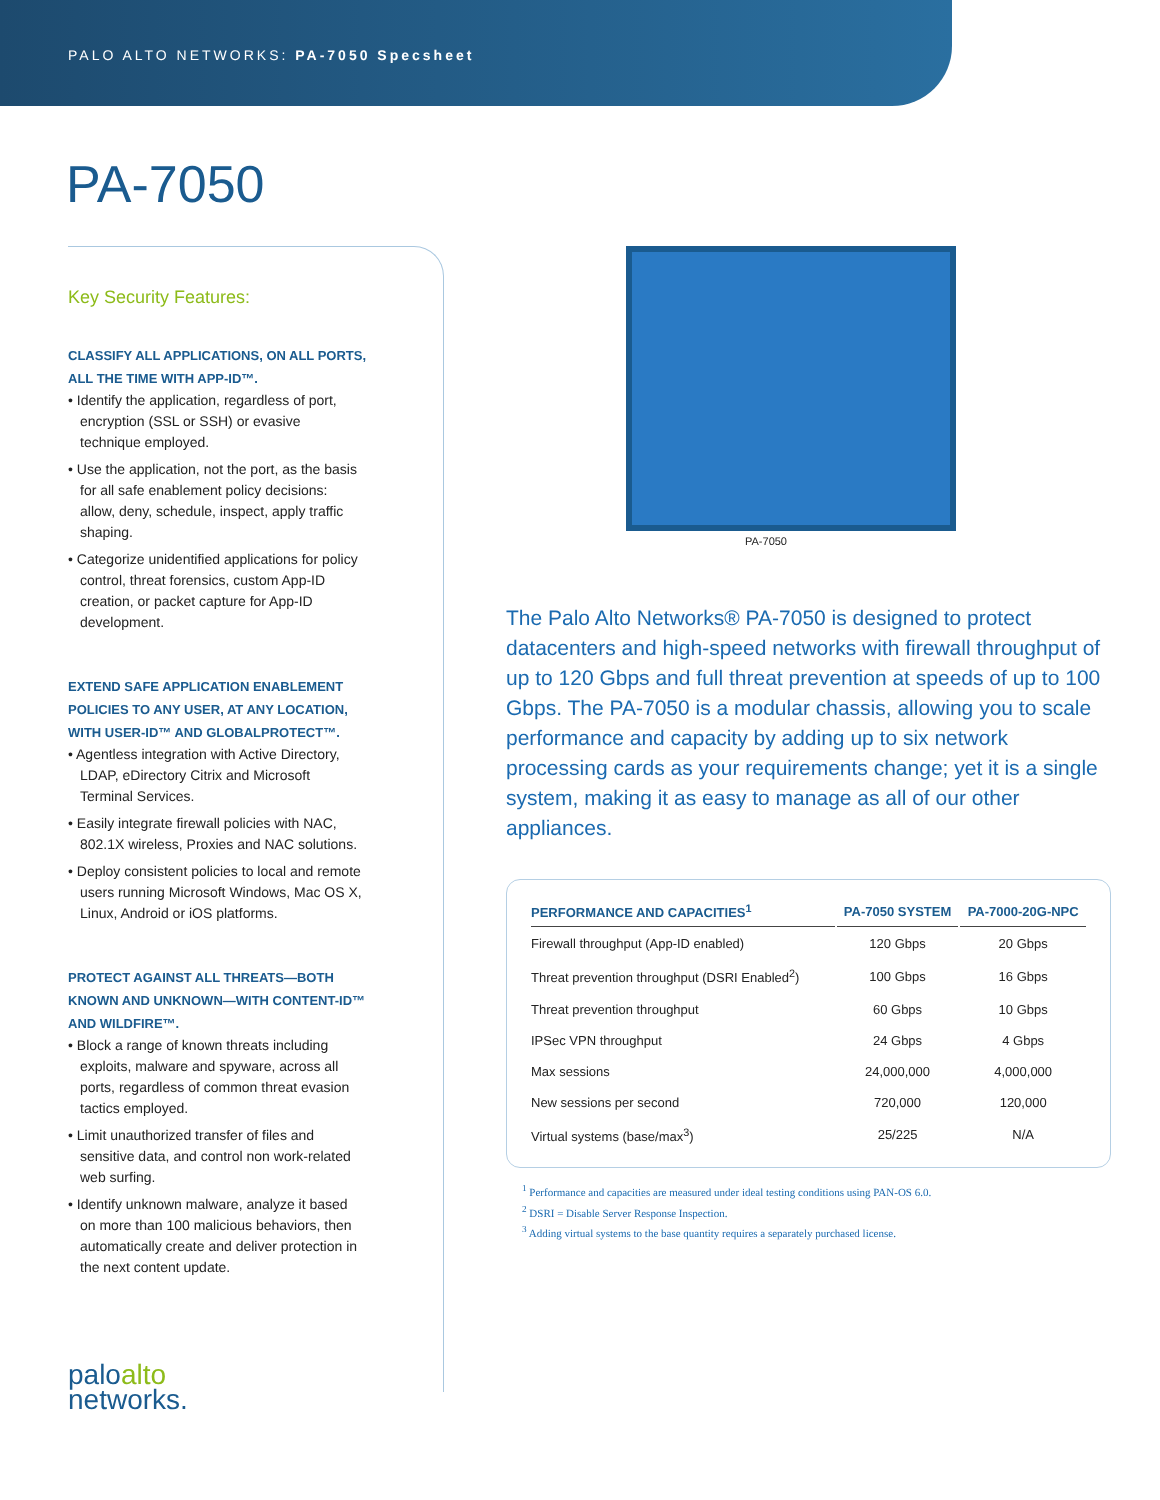PALO ALTO NETWORKS: PA-7050 Specsheet
PA-7050
Key Security Features:
CLASSIFY ALL APPLICATIONS, ON ALL PORTS, ALL THE TIME WITH APP-ID™.
• Identify the application, regardless of port, encryption (SSL or SSH) or evasive technique employed.
• Use the application, not the port, as the basis for all safe enablement policy decisions: allow, deny, schedule, inspect, apply traffic shaping.
• Categorize unidentified applications for policy control, threat forensics, custom App-ID creation, or packet capture for App-ID development.
EXTEND SAFE APPLICATION ENABLEMENT POLICIES TO ANY USER, AT ANY LOCATION, WITH USER-ID™ AND GLOBALPROTECT™.
• Agentless integration with Active Directory, LDAP, eDirectory Citrix and Microsoft Terminal Services.
• Easily integrate firewall policies with NAC, 802.1X wireless, Proxies and NAC solutions.
• Deploy consistent policies to local and remote users running Microsoft Windows, Mac OS X, Linux, Android or iOS platforms.
PROTECT AGAINST ALL THREATS—BOTH KNOWN AND UNKNOWN—WITH CONTENT-ID™ AND WILDFIRE™.
• Block a range of known threats including exploits, malware and spyware, across all ports, regardless of common threat evasion tactics employed.
• Limit unauthorized transfer of files and sensitive data, and control non work-related web surfing.
• Identify unknown malware, analyze it based on more than 100 malicious behaviors, then automatically create and deliver protection in the next content update.
PA-7050
The Palo Alto Networks® PA-7050 is designed to protect datacenters and high-speed networks with firewall throughput of up to 120 Gbps and full threat prevention at speeds of up to 100 Gbps. The PA-7050 is a modular chassis, allowing you to scale performance and capacity by adding up to six network processing cards as your requirements change; yet it is a single system, making it as easy to manage as all of our other appliances.
| PERFORMANCE AND CAPACITIES<sup>1</sup> | PA-7050 SYSTEM | PA-7000-20G-NPC |
| --- | --- | --- |
| Firewall throughput (App-ID enabled) | 120 Gbps | 20 Gbps |
| Threat prevention throughput (DSRI Enabled<sup>2</sup>) | 100 Gbps | 16 Gbps |
| Threat prevention throughput | 60 Gbps | 10 Gbps |
| IPSec VPN throughput | 24 Gbps | 4 Gbps |
| Max sessions | 24,000,000 | 4,000,000 |
| New sessions per second | 720,000 | 120,000 |
| Virtual systems (base/max<sup>3</sup>) | 25/225 | N/A |
<sup>1</sup> Performance and capacities are measured under ideal testing conditions using PAN-OS 6.0.
<sup>2</sup> DSRI = Disable Server Response Inspection.
<sup>3</sup> Adding virtual systems to the base quantity requires a separately purchased license.
paloalto
networks.